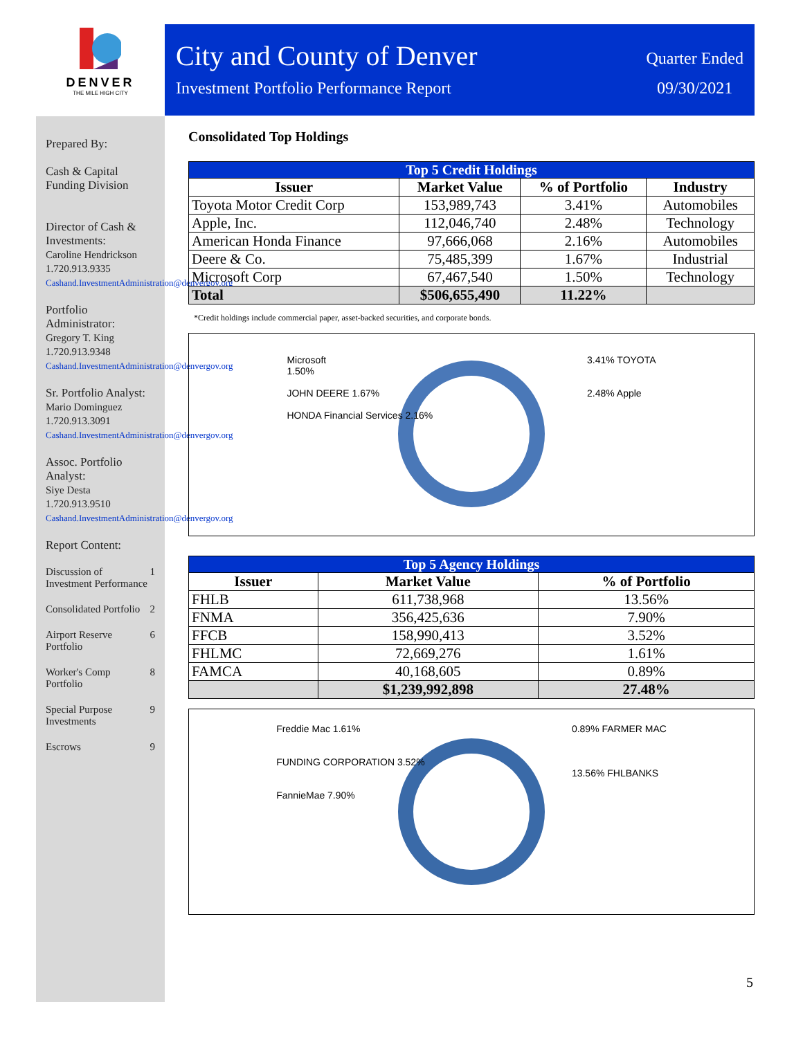DENVER
THE MILE HIGH CITY
City and County of Denver
Investment Portfolio Performance Report
Quarter Ended
09/30/2021
Prepared By:
Cash & Capital Funding Division
Director of Cash & Investments:
Caroline Hendrickson
1.720.913.9335
Cashand.InvestmentAdministration@denvergov.org
Portfolio Administrator:
Gregory T. King
1.720.913.9348
Cashand.InvestmentAdministration@denvergov.org
Sr. Portfolio Analyst:
Mario Dominguez
1.720.913.3091
Cashand.InvestmentAdministration@denvergov.org
Assoc. Portfolio Analyst:
Siye Desta
1.720.913.9510
Cashand.InvestmentAdministration@denvergov.org
Report Content:
Discussion of Investment Performance 1
Consolidated Portfolio 2
Airport Reserve Portfolio 6
Worker's Comp Portfolio 8
Special Purpose Investments 9
Escrows 9
Consolidated Top Holdings
| Top 5 Credit Holdings | | | |
| --- | --- | --- | --- |
| Issuer | Market Value | % of Portfolio | Industry |
| Toyota Motor Credit Corp | 153,989,743 | 3.41% | Automobiles |
| Apple, Inc. | 112,046,740 | 2.48% | Technology |
| American Honda Finance | 97,666,068 | 2.16% | Automobiles |
| Deere & Co. | 75,485,399 | 1.67% | Industrial |
| Microsoft Corp | 67,467,540 | 1.50% | Technology |
| Total | $506,655,490 | 11.22% | |
*Credit holdings include commercial paper, asset-backed securities, and corporate bonds.
Microsoft
1.50%
JOHN DEERE 1.67%
HONDA Financial Services 2.16%
3.41% TOYOTA
2.48% Apple
| Top 5 Agency Holdings | | |
| --- | --- | --- |
| Issuer | Market Value | % of Portfolio |
| FHLB | 611,738,968 | 13.56% |
| FNMA | 356,425,636 | 7.90% |
| FFCB | 158,990,413 | 3.52% |
| FHLMC | 72,669,276 | 1.61% |
| FAMCA | 40,168,605 | 0.89% |
| | $1,239,992,898 | 27.48% |
Freddie Mac 1.61%
FUNDING CORPORATION 3.52%
FannieMae 7.90%
0.89% FARMER MAC
13.56% FHLBANKS
5